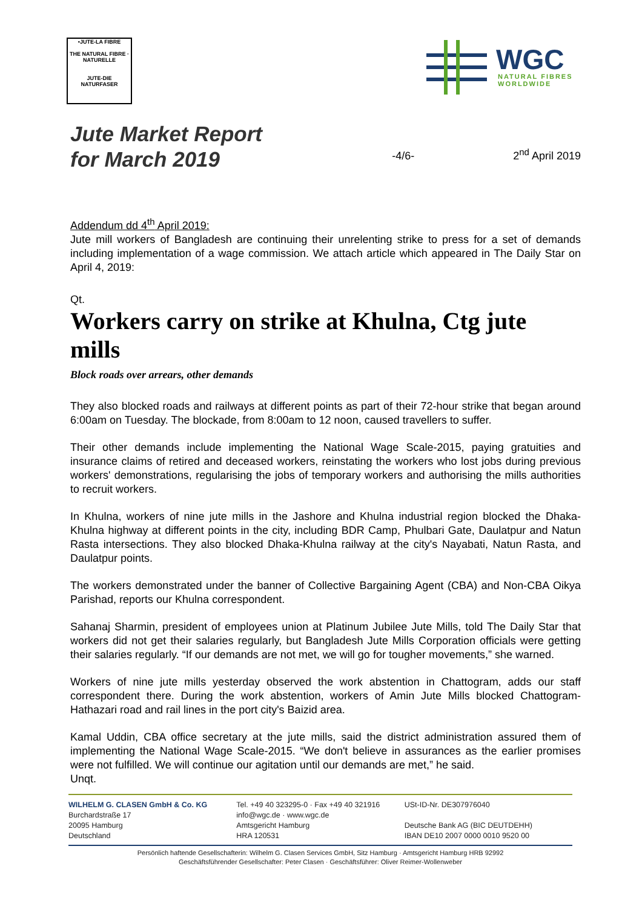•JUTE-LA FIBRE
THE NATURAL FIBRE · NATURELLE
JUTE-DIE NATURFASER
WGC
NATURAL FIBRES
WORLDWIDE
Jute Market Report
for March 2019
-4/6-
2<sup>nd</sup> April 2019
Addendum dd 4<sup>th</sup> April 2019:
Jute mill workers of Bangladesh are continuing their unrelenting strike to press for a set of demands including implementation of a wage commission. We attach article which appeared in The Daily Star on April 4, 2019:
Qt.
Workers carry on strike at Khulna, Ctg jute mills
Block roads over arrears, other demands
They also blocked roads and railways at different points as part of their 72-hour strike that began around 6:00am on Tuesday. The blockade, from 8:00am to 12 noon, caused travellers to suffer.
Their other demands include implementing the National Wage Scale-2015, paying gratuities and insurance claims of retired and deceased workers, reinstating the workers who lost jobs during previous workers' demonstrations, regularising the jobs of temporary workers and authorising the mills authorities to recruit workers.
In Khulna, workers of nine jute mills in the Jashore and Khulna industrial region blocked the Dhaka-Khulna highway at different points in the city, including BDR Camp, Phulbari Gate, Daulatpur and Natun Rasta intersections. They also blocked Dhaka-Khulna railway at the city's Nayabati, Natun Rasta, and Daulatpur points.
The workers demonstrated under the banner of Collective Bargaining Agent (CBA) and Non-CBA Oikya Parishad, reports our Khulna correspondent.
Sahanaj Sharmin, president of employees union at Platinum Jubilee Jute Mills, told The Daily Star that workers did not get their salaries regularly, but Bangladesh Jute Mills Corporation officials were getting their salaries regularly. “If our demands are not met, we will go for tougher movements,” she warned.
Workers of nine jute mills yesterday observed the work abstention in Chattogram, adds our staff correspondent there. During the work abstention, workers of Amin Jute Mills blocked Chattogram-Hathazari road and rail lines in the port city's Baizid area.
Kamal Uddin, CBA office secretary at the jute mills, said the district administration assured them of implementing the National Wage Scale-2015. “We don't believe in assurances as the earlier promises were not fulfilled. We will continue our agitation until our demands are met,” he said.
Unqt.
WILHELM G. CLASEN GmbH & Co. KG
Burchardstraße 17
20095 Hamburg
Deutschland
Tel. +49 40 323295-0 · Fax +49 40 321916
info@wgc.de · www.wgc.de
Amtsgericht Hamburg
HRA 120531
USt-ID-Nr. DE307976040
Deutsche Bank AG (BIC DEUTDEHH)
IBAN DE10 2007 0000 0010 9520 00
Persönlich haftende Gesellschafterin: Wilhelm G. Clasen Services GmbH, Sitz Hamburg · Amtsgericht Hamburg HRB 92992
Geschäftsführender Gesellschafter: Peter Clasen · Geschäftsführer: Oliver Reimer-Wollenweber